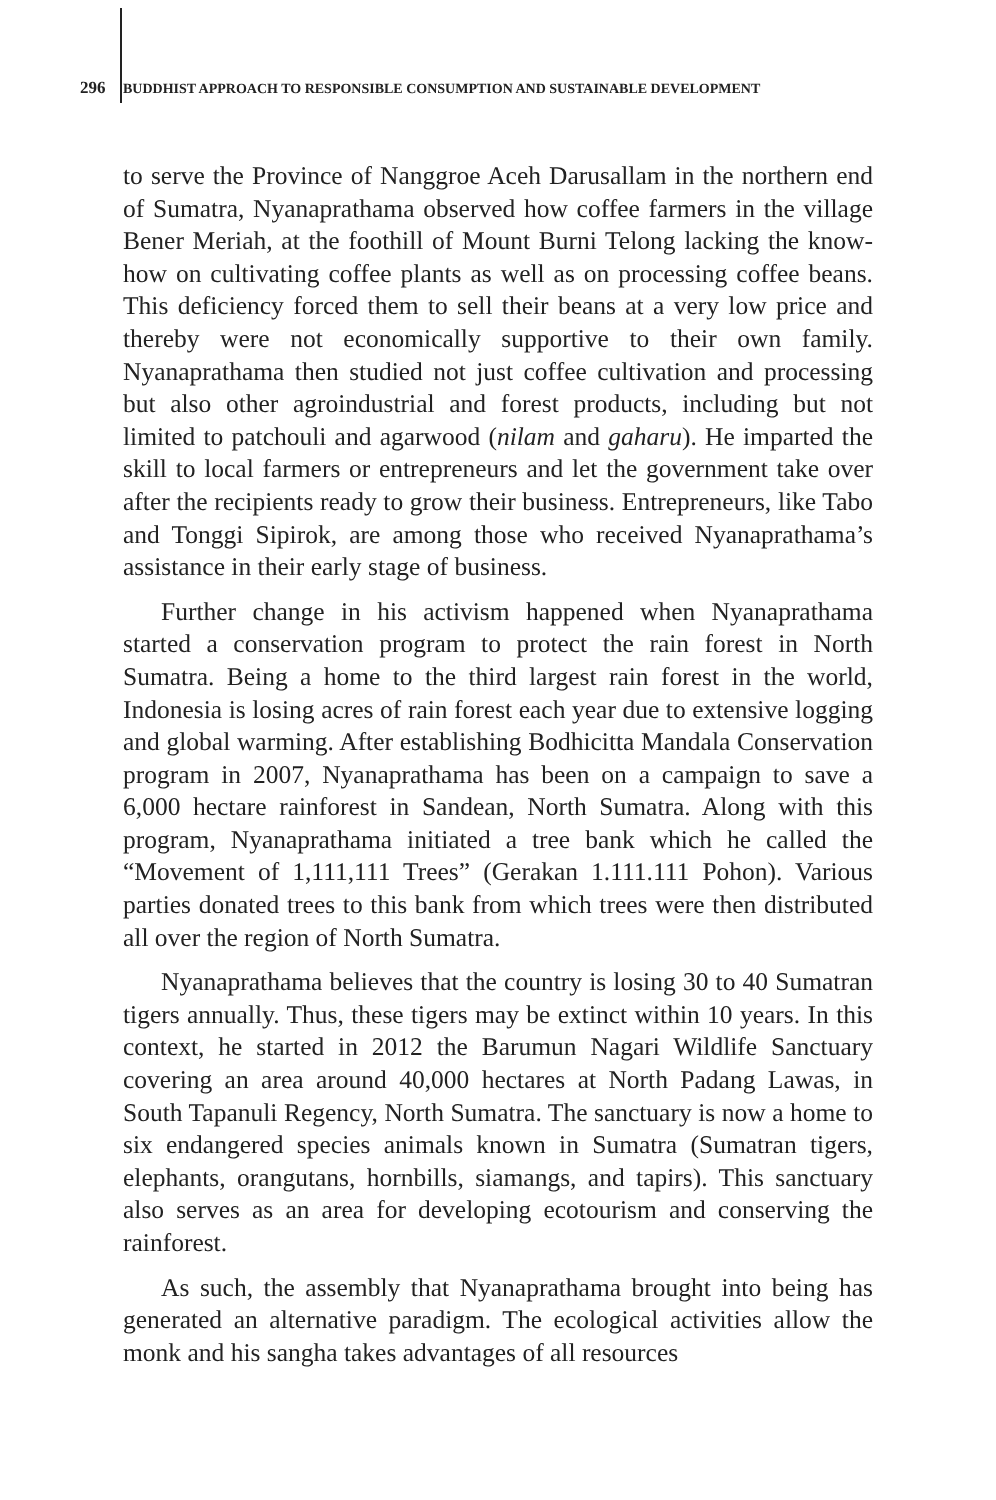296 BUDDHIST APPROACH TO RESPONSIBLE CONSUMPTION AND SUSTAINABLE DEVELOPMENT
to serve the Province of Nanggroe Aceh Darusallam in the northern end of Sumatra, Nyanaprathama observed how coffee farmers in the village Bener Meriah, at the foothill of Mount Burni Telong lacking the know-how on cultivating coffee plants as well as on processing coffee beans. This deficiency forced them to sell their beans at a very low price and thereby were not economically supportive to their own family. Nyanaprathama then studied not just coffee cultivation and processing but also other agroindustrial and forest products, including but not limited to patchouli and agarwood (nilam and gaharu). He imparted the skill to local farmers or entrepreneurs and let the government take over after the recipients ready to grow their business. Entrepreneurs, like Tabo and Tonggi Sipirok, are among those who received Nyanaprathama’s assistance in their early stage of business.
Further change in his activism happened when Nyanaprathama started a conservation program to protect the rain forest in North Sumatra. Being a home to the third largest rain forest in the world, Indonesia is losing acres of rain forest each year due to extensive logging and global warming. After establishing Bodhicitta Mandala Conservation program in 2007, Nyanaprathama has been on a campaign to save a 6,000 hectare rainforest in Sandean, North Sumatra. Along with this program, Nyanaprathama initiated a tree bank which he called the “Movement of 1,111,111 Trees” (Gerakan 1.111.111 Pohon). Various parties donated trees to this bank from which trees were then distributed all over the region of North Sumatra.
Nyanaprathama believes that the country is losing 30 to 40 Sumatran tigers annually. Thus, these tigers may be extinct within 10 years. In this context, he started in 2012 the Barumun Nagari Wildlife Sanctuary covering an area around 40,000 hectares at North Padang Lawas, in South Tapanuli Regency, North Sumatra. The sanctuary is now a home to six endangered species animals known in Sumatra (Sumatran tigers, elephants, orangutans, hornbills, siamangs, and tapirs). This sanctuary also serves as an area for developing ecotourism and conserving the rainforest.
As such, the assembly that Nyanaprathama brought into being has generated an alternative paradigm. The ecological activities allow the monk and his sangha takes advantages of all resources